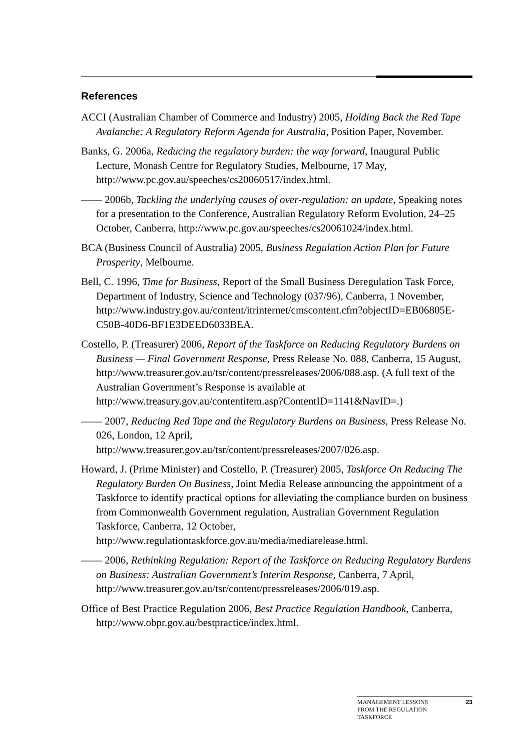References
ACCI (Australian Chamber of Commerce and Industry) 2005, Holding Back the Red Tape Avalanche: A Regulatory Reform Agenda for Australia, Position Paper, November.
Banks, G. 2006a, Reducing the regulatory burden: the way forward, Inaugural Public Lecture, Monash Centre for Regulatory Studies, Melbourne, 17 May, http://www.pc.gov.au/speeches/cs20060517/index.html.
—— 2006b, Tackling the underlying causes of over-regulation: an update, Speaking notes for a presentation to the Conference, Australian Regulatory Reform Evolution, 24–25 October, Canberra, http://www.pc.gov.au/speeches/cs20061024/index.html.
BCA (Business Council of Australia) 2005, Business Regulation Action Plan for Future Prosperity, Melbourne.
Bell, C. 1996, Time for Business, Report of the Small Business Deregulation Task Force, Department of Industry, Science and Technology (037/96), Canberra, 1 November, http://www.industry.gov.au/content/itrinternet/cmscontent.cfm?objectID=EB06805E-C50B-40D6-BF1E3DEED6033BEA.
Costello, P. (Treasurer) 2006, Report of the Taskforce on Reducing Regulatory Burdens on Business — Final Government Response, Press Release No. 088, Canberra, 15 August, http://www.treasurer.gov.au/tsr/content/pressreleases/2006/088.asp. (A full text of the Australian Government’s Response is available at http://www.treasury.gov.au/contentitem.asp?ContentID=1141&NavID=.)
—— 2007, Reducing Red Tape and the Regulatory Burdens on Business, Press Release No. 026, London, 12 April, http://www.treasurer.gov.au/tsr/content/pressreleases/2007/026.asp.
Howard, J. (Prime Minister) and Costello, P. (Treasurer) 2005, Taskforce On Reducing The Regulatory Burden On Business, Joint Media Release announcing the appointment of a Taskforce to identify practical options for alleviating the compliance burden on business from Commonwealth Government regulation, Australian Government Regulation Taskforce, Canberra, 12 October, http://www.regulationtaskforce.gov.au/media/mediarelease.html.
—— 2006, Rethinking Regulation: Report of the Taskforce on Reducing Regulatory Burdens on Business: Australian Government’s Interim Response, Canberra, 7 April, http://www.treasurer.gov.au/tsr/content/pressreleases/2006/019.asp.
Office of Best Practice Regulation 2006, Best Practice Regulation Handbook, Canberra, http://www.obpr.gov.au/bestpractice/index.html.
MANAGEMENT LESSONS
FROM THE REGULATION
TASKFORCE 23